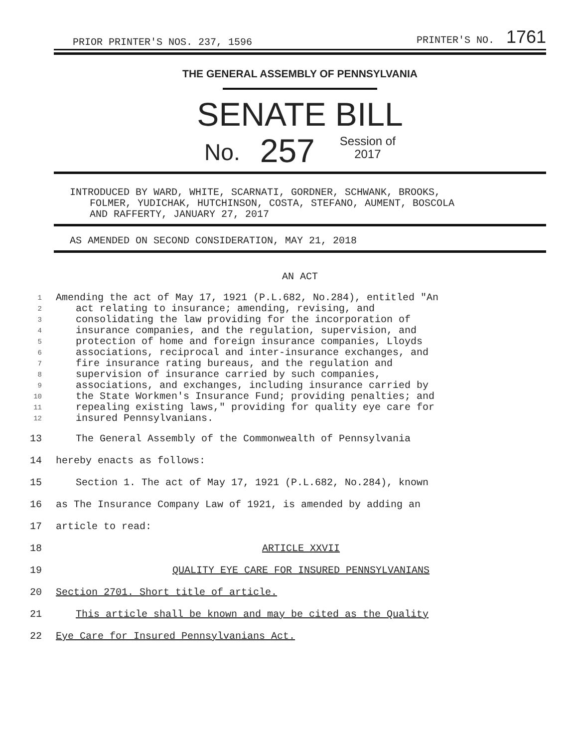PRIOR PRINTER'S NOS. 237, 1596 PRINTER'S NO. 1761
THE GENERAL ASSEMBLY OF PENNSYLVANIA
SENATE BILL
No. 257 Session of
2017
INTRODUCED BY WARD, WHITE, SCARNATI, GORDNER, SCHWANK, BROOKS,
FOLMER, YUDICHAK, HUTCHINSON, COSTA, STEFANO, AUMENT, BOSCOLA
AND RAFFERTY, JANUARY 27, 2017
AS AMENDED ON SECOND CONSIDERATION, MAY 21, 2018
AN ACT
1 Amending the act of May 17, 1921 (P.L.682, No.284), entitled "An
2 act relating to insurance; amending, revising, and
3 consolidating the law providing for the incorporation of
4 insurance companies, and the regulation, supervision, and
5 protection of home and foreign insurance companies, Lloyds
6 associations, reciprocal and inter-insurance exchanges, and
7 fire insurance rating bureaus, and the regulation and
8 supervision of insurance carried by such companies,
9 associations, and exchanges, including insurance carried by
10 the State Workmen's Insurance Fund; providing penalties; and
11 repealing existing laws," providing for quality eye care for
12 insured Pennsylvanians.
13 The General Assembly of the Commonwealth of Pennsylvania
14 hereby enacts as follows:
15 Section 1. The act of May 17, 1921 (P.L.682, No.284), known
16 as The Insurance Company Law of 1921, is amended by adding an
17 article to read:
18 ARTICLE XXVII
19 QUALITY EYE CARE FOR INSURED PENNSYLVANIANS
20 Section 2701. Short title of article.
21 This article shall be known and may be cited as the Quality
22 Eye Care for Insured Pennsylvanians Act.